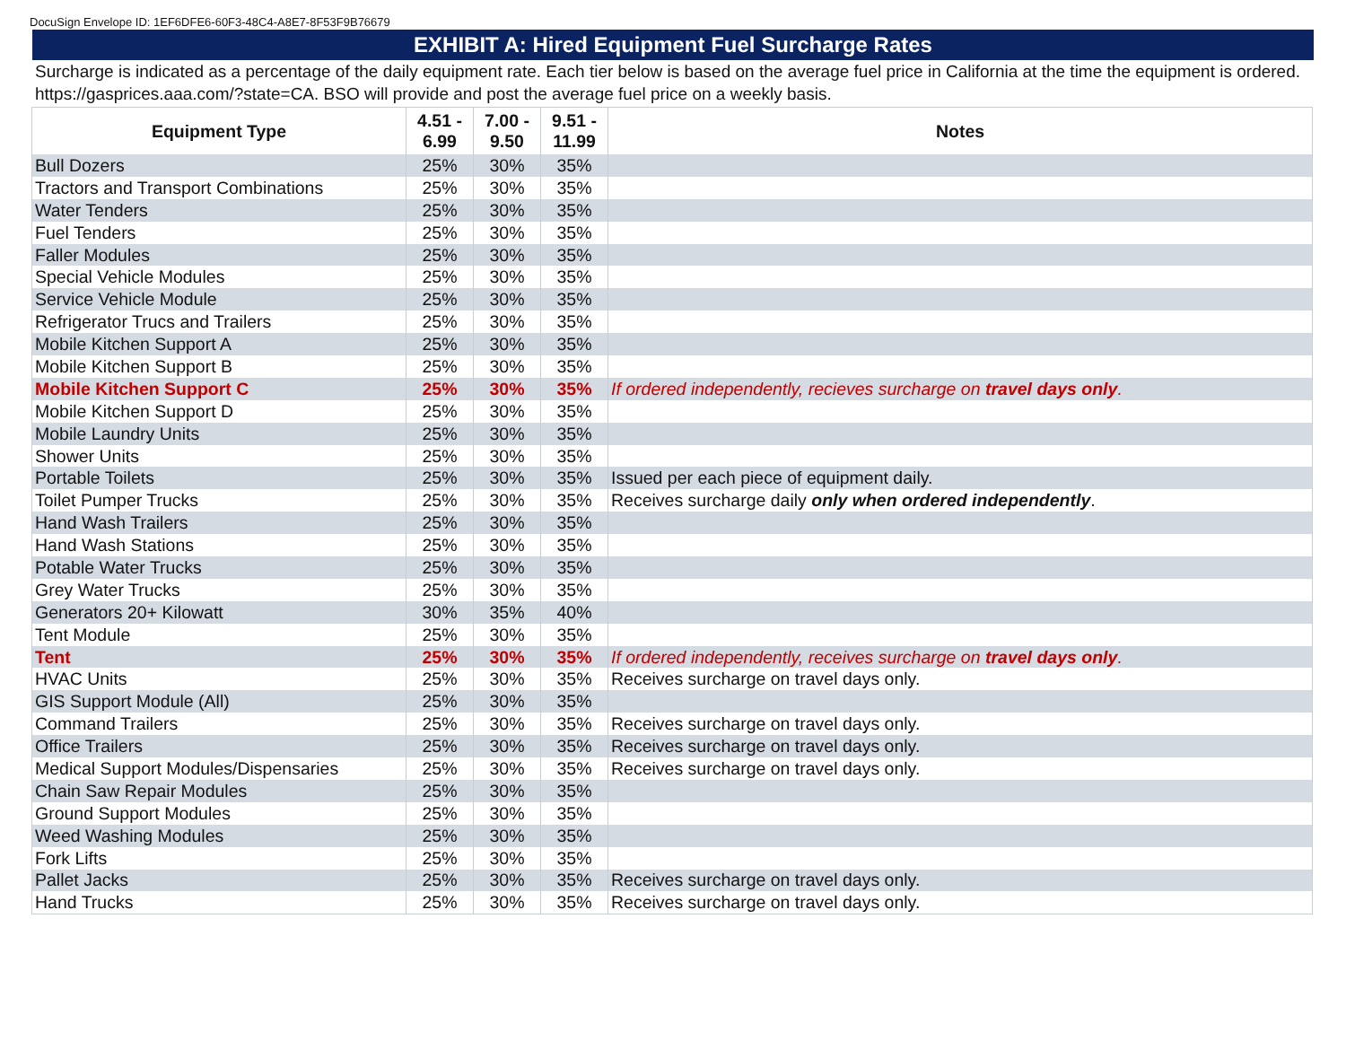DocuSign Envelope ID: 1EF6DFE6-60F3-48C4-A8E7-8F53F9B76679
EXHIBIT A: Hired Equipment Fuel Surcharge Rates
Surcharge is indicated as a percentage of the daily equipment rate. Each tier below is based on the average fuel price in California at the time the equipment is ordered. https://gasprices.aaa.com/?state=CA. BSO will provide and post the average fuel price on a weekly basis.
| Equipment Type | 4.51 - 6.99 | 7.00 - 9.50 | 9.51 - 11.99 | Notes |
| --- | --- | --- | --- | --- |
| Bull Dozers | 25% | 30% | 35% | |
| Tractors and Transport Combinations | 25% | 30% | 35% | |
| Water Tenders | 25% | 30% | 35% | |
| Fuel Tenders | 25% | 30% | 35% | |
| Faller Modules | 25% | 30% | 35% | |
| Special Vehicle Modules | 25% | 30% | 35% | |
| Service Vehicle Module | 25% | 30% | 35% | |
| Refrigerator Trucs and Trailers | 25% | 30% | 35% | |
| Mobile Kitchen Support A | 25% | 30% | 35% | |
| Mobile Kitchen Support B | 25% | 30% | 35% | |
| Mobile Kitchen Support C | 25% | 30% | 35% | If ordered independently, recieves surcharge on travel days only . |
| Mobile Kitchen Support D | 25% | 30% | 35% | |
| Mobile Laundry Units | 25% | 30% | 35% | |
| Shower Units | 25% | 30% | 35% | |
| Portable Toilets | 25% | 30% | 35% | Issued per each piece of equipment daily. |
| Toilet Pumper Trucks | 25% | 30% | 35% | Receives surcharge daily only when ordered independently . |
| Hand Wash Trailers | 25% | 30% | 35% | |
| Hand Wash Stations | 25% | 30% | 35% | |
| Potable Water Trucks | 25% | 30% | 35% | |
| Grey Water Trucks | 25% | 30% | 35% | |
| Generators 20+ Kilowatt | 30% | 35% | 40% | |
| Tent Module | 25% | 30% | 35% | |
| Tent | 25% | 30% | 35% | If ordered independently, receives surcharge on travel days only . |
| HVAC Units | 25% | 30% | 35% | Receives surcharge on travel days only. |
| GIS Support Module (All) | 25% | 30% | 35% | |
| Command Trailers | 25% | 30% | 35% | Receives surcharge on travel days only. |
| Office Trailers | 25% | 30% | 35% | Receives surcharge on travel days only. |
| Medical Support Modules/Dispensaries | 25% | 30% | 35% | Receives surcharge on travel days only. |
| Chain Saw Repair Modules | 25% | 30% | 35% | |
| Ground Support Modules | 25% | 30% | 35% | |
| Weed Washing Modules | 25% | 30% | 35% | |
| Fork Lifts | 25% | 30% | 35% | |
| Pallet Jacks | 25% | 30% | 35% | Receives surcharge on travel days only. |
| Hand Trucks | 25% | 30% | 35% | Receives surcharge on travel days only. |